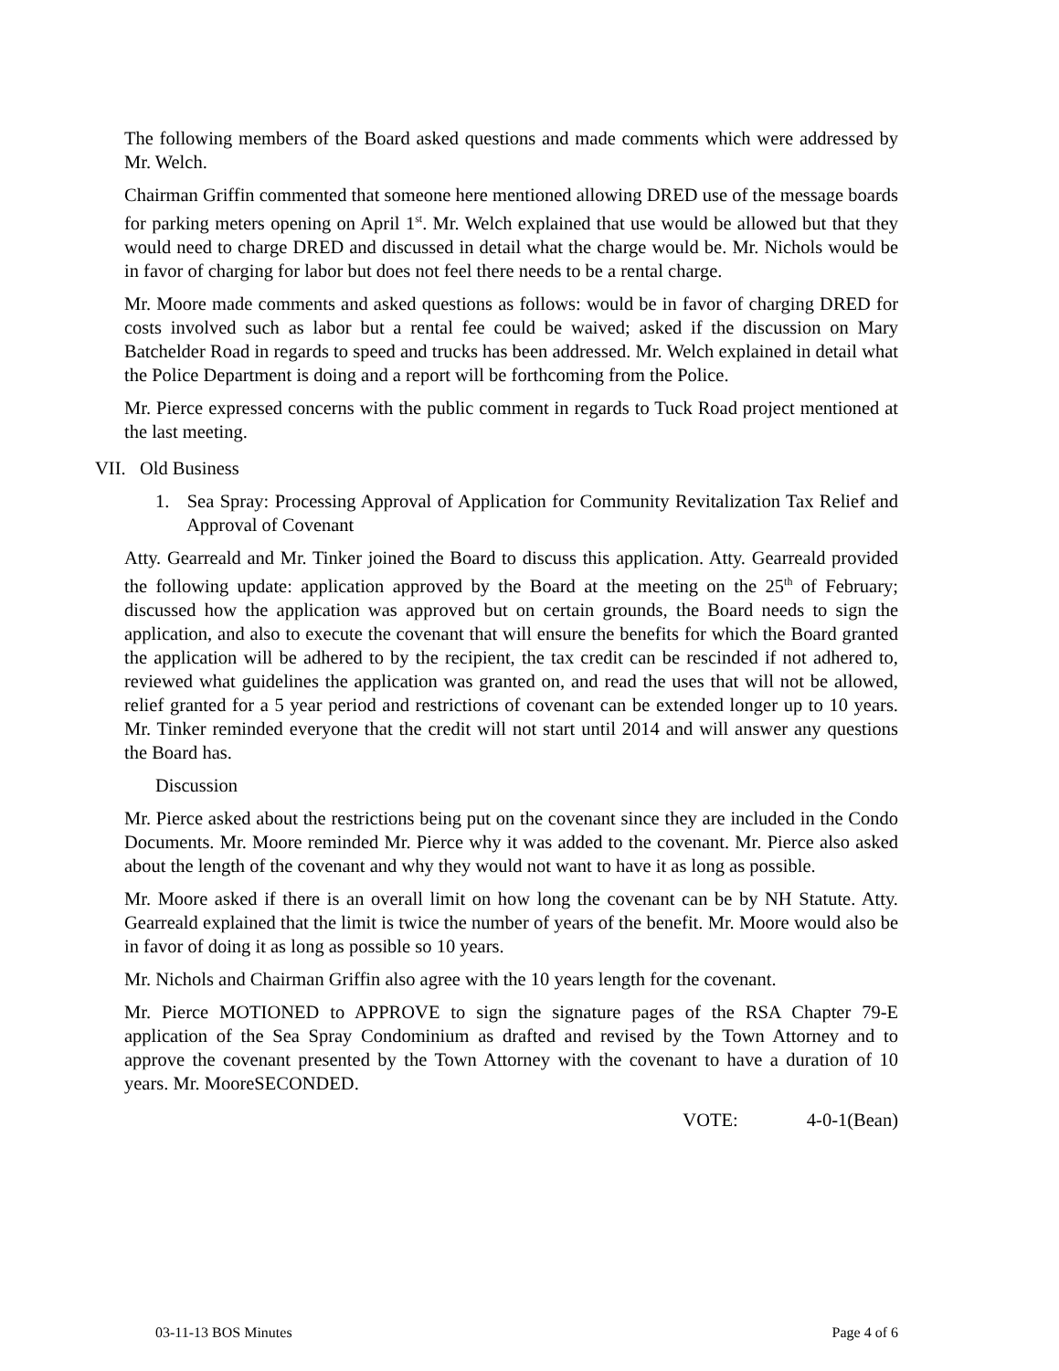The following members of the Board asked questions and made comments which were addressed by Mr. Welch.
Chairman Griffin commented that someone here mentioned allowing DRED use of the message boards for parking meters opening on April 1<sup>st</sup>. Mr. Welch explained that use would be allowed but that they would need to charge DRED and discussed in detail what the charge would be. Mr. Nichols would be in favor of charging for labor but does not feel there needs to be a rental charge.
Mr. Moore made comments and asked questions as follows: would be in favor of charging DRED for costs involved such as labor but a rental fee could be waived; asked if the discussion on Mary Batchelder Road in regards to speed and trucks has been addressed. Mr. Welch explained in detail what the Police Department is doing and a report will be forthcoming from the Police.
Mr. Pierce expressed concerns with the public comment in regards to Tuck Road project mentioned at the last meeting.
VII. Old Business
1. Sea Spray: Processing Approval of Application for Community Revitalization Tax Relief and Approval of Covenant
Atty. Gearreald and Mr. Tinker joined the Board to discuss this application. Atty. Gearreald provided the following update: application approved by the Board at the meeting on the 25<sup>th</sup> of February; discussed how the application was approved but on certain grounds, the Board needs to sign the application, and also to execute the covenant that will ensure the benefits for which the Board granted the application will be adhered to by the recipient, the tax credit can be rescinded if not adhered to, reviewed what guidelines the application was granted on, and read the uses that will not be allowed, relief granted for a 5 year period and restrictions of covenant can be extended longer up to 10 years. Mr. Tinker reminded everyone that the credit will not start until 2014 and will answer any questions the Board has.
Discussion
Mr. Pierce asked about the restrictions being put on the covenant since they are included in the Condo Documents. Mr. Moore reminded Mr. Pierce why it was added to the covenant. Mr. Pierce also asked about the length of the covenant and why they would not want to have it as long as possible.
Mr. Moore asked if there is an overall limit on how long the covenant can be by NH Statute. Atty. Gearreald explained that the limit is twice the number of years of the benefit. Mr. Moore would also be in favor of doing it as long as possible so 10 years.
Mr. Nichols and Chairman Griffin also agree with the 10 years length for the covenant.
Mr. Pierce MOTIONED to APPROVE to sign the signature pages of the RSA Chapter 79-E application of the Sea Spray Condominium as drafted and revised by the Town Attorney and to approve the covenant presented by the Town Attorney with the covenant to have a duration of 10 years. Mr. MooreSECONDED.
VOTE: 4-0-1(Bean)
03-11-13 BOS Minutes Page 4 of 6